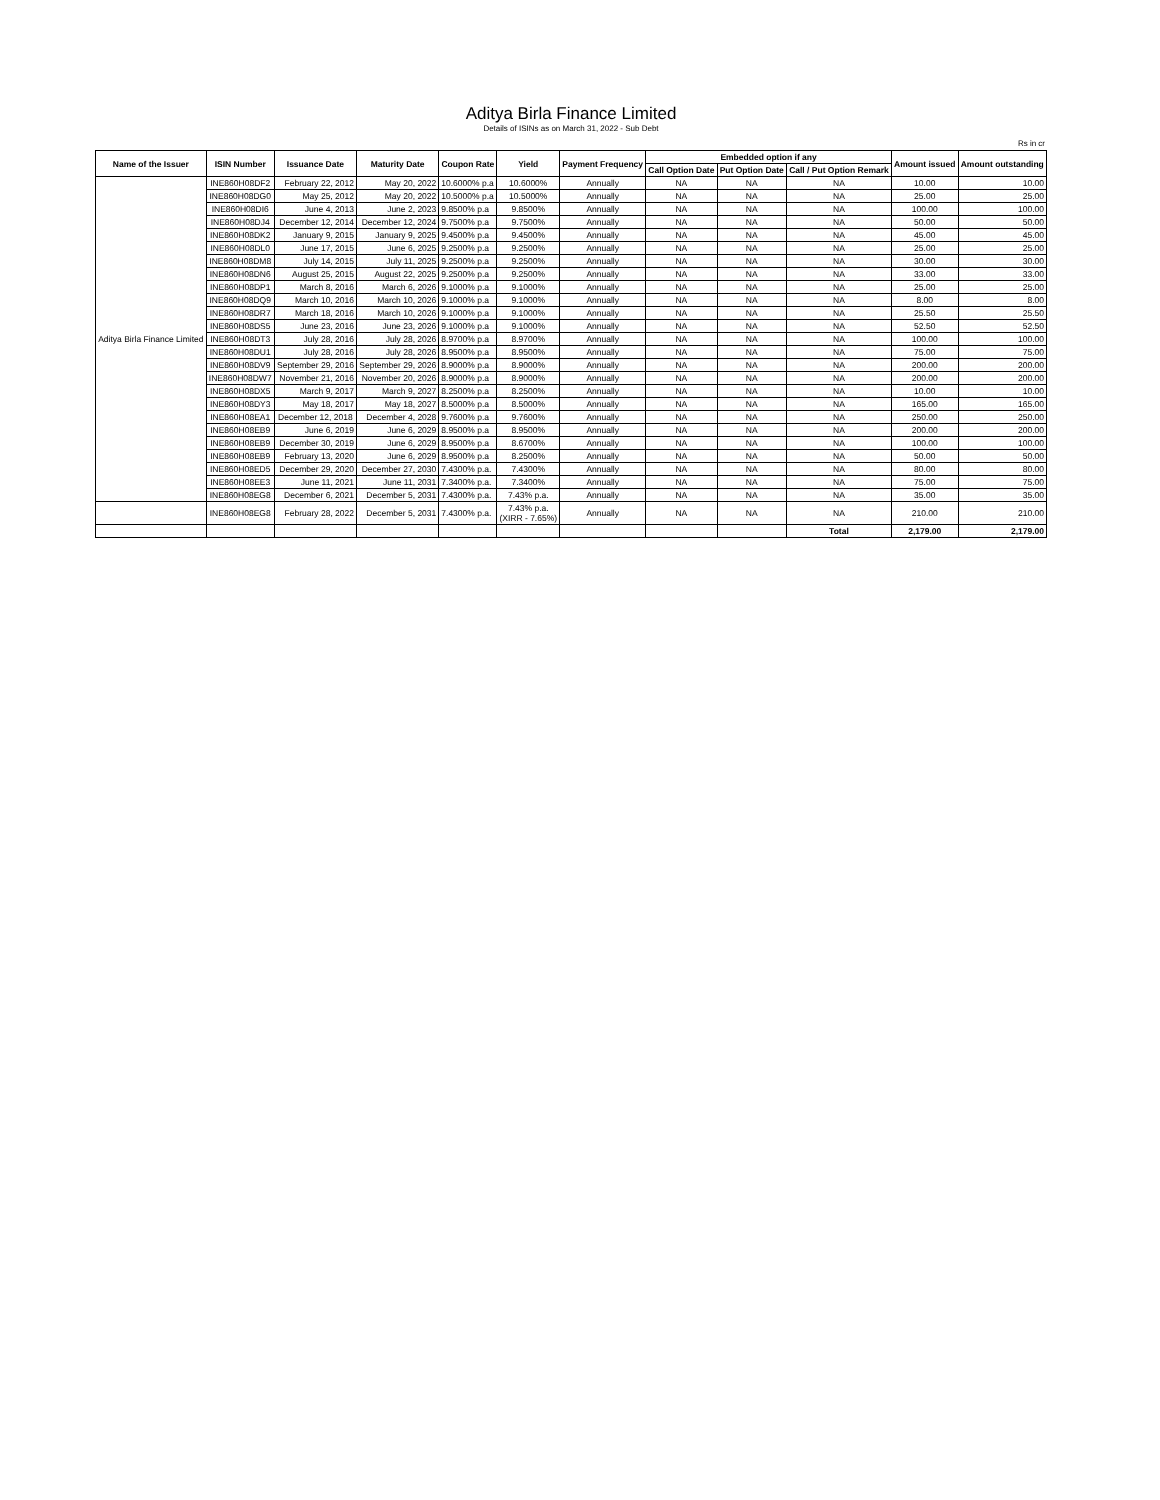Aditya Birla Finance Limited
Details of ISINs as on March 31, 2022 - Sub Debt
Rs in cr
| Name of the Issuer | ISIN Number | Issuance Date | Maturity Date | Coupon Rate | Yield | Payment Frequency | Embedded option if any | | | Amount issued | Amount outstanding |
| --- | --- | --- | --- | --- | --- | --- | --- | --- | --- | --- | --- |
| | | | | | | | Call Option Date | Put Option Date | Call / Put Option Remark | | |
| Aditya Birla Finance Limited | INE860H08DF2 | February 22, 2012 | May 20, 2022 | 10.6000% p.a | 10.6000% | Annually | NA | NA | NA | 10.00 | 10.00 |
| | INE860H08DG0 | May 25, 2012 | May 20, 2022 | 10.5000% p.a | 10.5000% | Annually | NA | NA | NA | 25.00 | 25.00 |
| | INE860H08DI6 | June 4, 2013 | June 2, 2023 | 9.8500% p.a | 9.8500% | Annually | NA | NA | NA | 100.00 | 100.00 |
| | INE860H08DJ4 | December 12, 2014 | December 12, 2024 | 9.7500% p.a | 9.7500% | Annually | NA | NA | NA | 50.00 | 50.00 |
| | INE860H08DK2 | January 9, 2015 | January 9, 2025 | 9.4500% p.a | 9.4500% | Annually | NA | NA | NA | 45.00 | 45.00 |
| | INE860H08DL0 | June 17, 2015 | June 6, 2025 | 9.2500% p.a | 9.2500% | Annually | NA | NA | NA | 25.00 | 25.00 |
| | INE860H08DM8 | July 14, 2015 | July 11, 2025 | 9.2500% p.a | 9.2500% | Annually | NA | NA | NA | 30.00 | 30.00 |
| | INE860H08DN6 | August 25, 2015 | August 22, 2025 | 9.2500% p.a | 9.2500% | Annually | NA | NA | NA | 33.00 | 33.00 |
| | INE860H08DP1 | March 8, 2016 | March 6, 2026 | 9.1000% p.a | 9.1000% | Annually | NA | NA | NA | 25.00 | 25.00 |
| | INE860H08DQ9 | March 10, 2016 | March 10, 2026 | 9.1000% p.a | 9.1000% | Annually | NA | NA | NA | 8.00 | 8.00 |
| | INE860H08DR7 | March 18, 2016 | March 10, 2026 | 9.1000% p.a | 9.1000% | Annually | NA | NA | NA | 25.50 | 25.50 |
| | INE860H08DS5 | June 23, 2016 | June 23, 2026 | 9.1000% p.a | 9.1000% | Annually | NA | NA | NA | 52.50 | 52.50 |
| | INE860H08DT3 | July 28, 2016 | July 28, 2026 | 8.9700% p.a | 8.9700% | Annually | NA | NA | NA | 100.00 | 100.00 |
| | INE860H08DU1 | July 28, 2016 | July 28, 2026 | 8.9500% p.a | 8.9500% | Annually | NA | NA | NA | 75.00 | 75.00 |
| | INE860H08DV9 | September 29, 2016 | September 29, 2026 | 8.9000% p.a | 8.9000% | Annually | NA | NA | NA | 200.00 | 200.00 |
| | INE860H08DW7 | November 21, 2016 | November 20, 2026 | 8.9000% p.a | 8.9000% | Annually | NA | NA | NA | 200.00 | 200.00 |
| | INE860H08DX5 | March 9, 2017 | March 9, 2027 | 8.2500% p.a | 8.2500% | Annually | NA | NA | NA | 10.00 | 10.00 |
| | INE860H08DY3 | May 18, 2017 | May 18, 2027 | 8.5000% p.a | 8.5000% | Annually | NA | NA | NA | 165.00 | 165.00 |
| | INE860H08EA1 | December 12, 2018 | December 4, 2028 | 9.7600% p.a | 9.7600% | Annually | NA | NA | NA | 250.00 | 250.00 |
| | INE860H08EB9 | June 6, 2019 | June 6, 2029 | 8.9500% p.a | 8.9500% | Annually | NA | NA | NA | 200.00 | 200.00 |
| | INE860H08EB9 | December 30, 2019 | June 6, 2029 | 8.9500% p.a | 8.6700% | Annually | NA | NA | NA | 100.00 | 100.00 |
| | INE860H08EB9 | February 13, 2020 | June 6, 2029 | 8.9500% p.a | 8.2500% | Annually | NA | NA | NA | 50.00 | 50.00 |
| | INE860H08ED5 | December 29, 2020 | December 27, 2030 | 7.4300% p.a. | 7.4300% | Annually | NA | NA | NA | 80.00 | 80.00 |
| | INE860H08EE3 | June 11, 2021 | June 11, 2031 | 7.3400% p.a. | 7.3400% | Annually | NA | NA | NA | 75.00 | 75.00 |
| | INE860H08EG8 | December 6, 2021 | December 5, 2031 | 7.4300% p.a. | 7.43% p.a. | Annually | NA | NA | NA | 35.00 | 35.00 |
| | INE860H08EG8 | February 28, 2022 | December 5, 2031 | 7.4300% p.a. | 7.43% p.a. (XIRR - 7.65%) | Annually | NA | NA | NA | 210.00 | 210.00 |
| | | | | | | | | | Total | 2,179.00 | 2,179.00 |